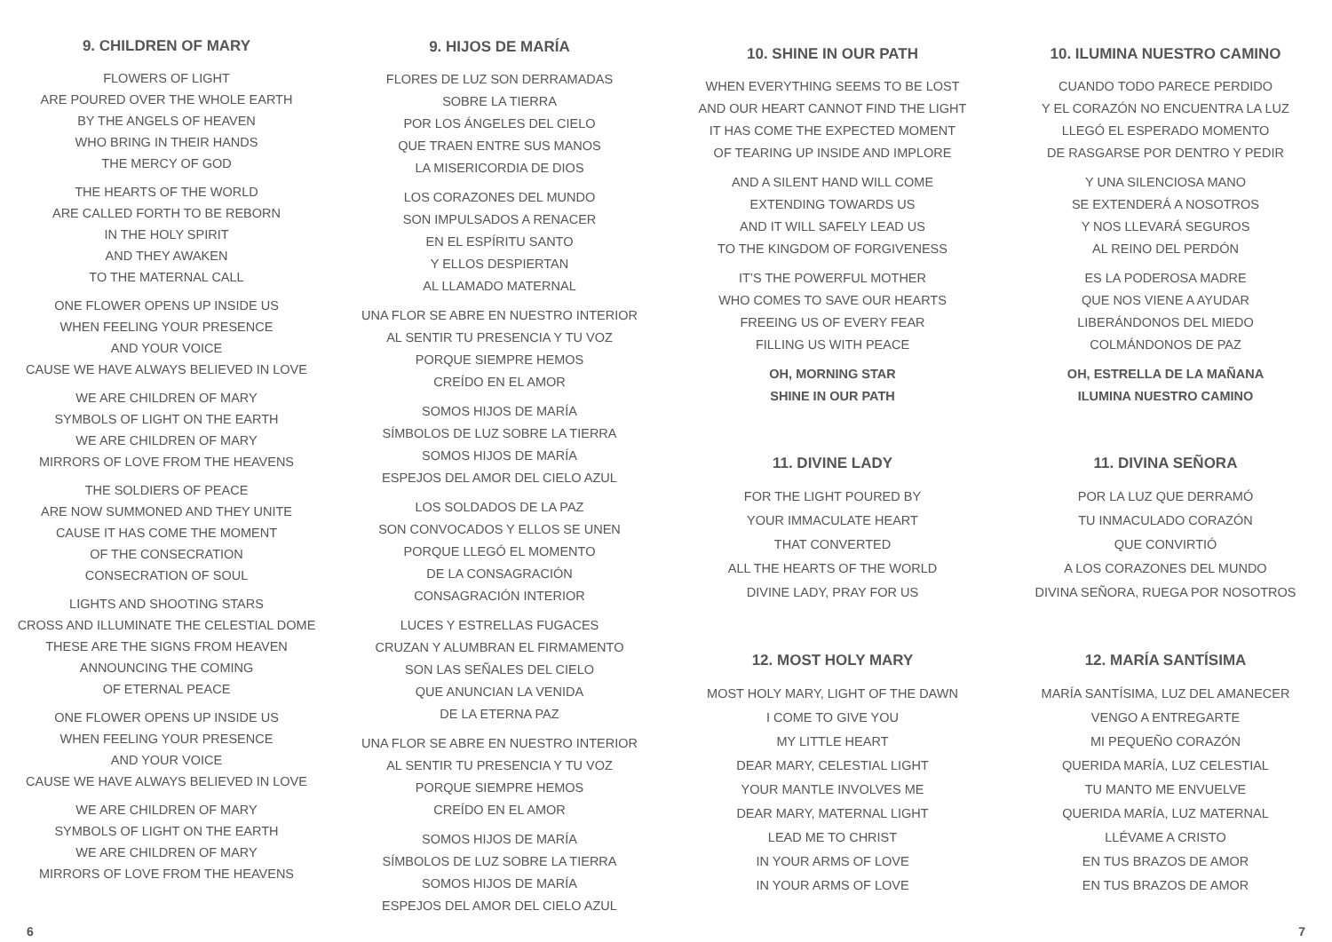9. CHILDREN OF MARY
FLOWERS OF LIGHT
ARE POURED OVER THE WHOLE EARTH
BY THE ANGELS OF HEAVEN
WHO BRING IN THEIR HANDS
THE MERCY OF GOD
THE HEARTS OF THE WORLD
ARE CALLED FORTH TO BE REBORN
IN THE HOLY SPIRIT
AND THEY AWAKEN
TO THE MATERNAL CALL
ONE FLOWER OPENS UP INSIDE US
WHEN FEELING YOUR PRESENCE
AND YOUR VOICE
CAUSE WE HAVE ALWAYS BELIEVED IN LOVE
WE ARE CHILDREN OF MARY
SYMBOLS OF LIGHT ON THE EARTH
WE ARE CHILDREN OF MARY
MIRRORS OF LOVE FROM THE HEAVENS
THE SOLDIERS OF PEACE
ARE NOW SUMMONED AND THEY UNITE
CAUSE IT HAS COME THE MOMENT
OF THE CONSECRATION
CONSECRATION OF SOUL
LIGHTS AND SHOOTING STARS
CROSS AND ILLUMINATE THE CELESTIAL DOME
THESE ARE THE SIGNS FROM HEAVEN
ANNOUNCING THE COMING
OF ETERNAL PEACE
ONE FLOWER OPENS UP INSIDE US
WHEN FEELING YOUR PRESENCE
AND YOUR VOICE
CAUSE WE HAVE ALWAYS BELIEVED IN LOVE
WE ARE CHILDREN OF MARY
SYMBOLS OF LIGHT ON THE EARTH
WE ARE CHILDREN OF MARY
MIRRORS OF LOVE FROM THE HEAVENS
9. HIJOS DE MARÍA
FLORES DE LUZ SON DERRAMADAS
SOBRE LA TIERRA
POR LOS ÁNGELES DEL CIELO
QUE TRAEN ENTRE SUS MANOS
LA MISERICORDIA DE DIOS
LOS CORAZONES DEL MUNDO
SON IMPULSADOS A RENACER
EN EL ESPÍRITU SANTO
Y ELLOS DESPIERTAN
AL LLAMADO MATERNAL
UNA FLOR SE ABRE EN NUESTRO INTERIOR
AL SENTIR TU PRESENCIA Y TU VOZ
PORQUE SIEMPRE HEMOS
CREÍDO EN EL AMOR
SOMOS HIJOS DE MARÍA
SÍMBOLOS DE LUZ SOBRE LA TIERRA
SOMOS HIJOS DE MARÍA
ESPEJOS DEL AMOR DEL CIELO AZUL
LOS SOLDADOS DE LA PAZ
SON CONVOCADOS Y ELLOS SE UNEN
PORQUE LLEGÓ EL MOMENTO
DE LA CONSAGRACIÓN
CONSAGRACIÓN INTERIOR
LUCES Y ESTRELLAS FUGACES
CRUZAN Y ALUMBRAN EL FIRMAMENTO
SON LAS SEÑALES DEL CIELO
QUE ANUNCIAN LA VENIDA
DE LA ETERNA PAZ
UNA FLOR SE ABRE EN NUESTRO INTERIOR
AL SENTIR TU PRESENCIA Y TU VOZ
PORQUE SIEMPRE HEMOS
CREÍDO EN EL AMOR
SOMOS HIJOS DE MARÍA
SÍMBOLOS DE LUZ SOBRE LA TIERRA
SOMOS HIJOS DE MARÍA
ESPEJOS DEL AMOR DEL CIELO AZUL
10. SHINE IN OUR PATH
WHEN EVERYTHING SEEMS TO BE LOST
AND OUR HEART CANNOT FIND THE LIGHT
IT HAS COME THE EXPECTED MOMENT
OF TEARING UP INSIDE AND IMPLORE
AND A SILENT HAND WILL COME
EXTENDING TOWARDS US
AND IT WILL SAFELY LEAD US
TO THE KINGDOM OF FORGIVENESS
IT’S THE POWERFUL MOTHER
WHO COMES TO SAVE OUR HEARTS
FREEING US OF EVERY FEAR
FILLING US WITH PEACE
OH, MORNING STAR
SHINE IN OUR PATH
11. DIVINE LADY
FOR THE LIGHT POURED BY
YOUR IMMACULATE HEART
THAT CONVERTED
ALL THE HEARTS OF THE WORLD
DIVINE LADY, PRAY FOR US
12. MOST HOLY MARY
MOST HOLY MARY, LIGHT OF THE DAWN
I COME TO GIVE YOU
MY LITTLE HEART
DEAR MARY, CELESTIAL LIGHT
YOUR MANTLE INVOLVES ME
DEAR MARY, MATERNAL LIGHT
LEAD ME TO CHRIST
IN YOUR ARMS OF LOVE
IN YOUR ARMS OF LOVE
10. ILUMINA NUESTRO CAMINO
CUANDO TODO PARECE PERDIDO
Y EL CORAZÓN NO ENCUENTRA LA LUZ
LLEGÓ EL ESPERADO MOMENTO
DE RASGARSE POR DENTRO Y PEDIR
Y UNA SILENCIOSA MANO
SE EXTENDERÁ A NOSOTROS
Y NOS LLEVARÁ SEGUROS
AL REINO DEL PERDÓN
ES LA PODEROSA MADRE
QUE NOS VIENE A AYUDAR
LIBERÁNDONOS DEL MIEDO
COLMÁNDONOS DE PAZ
OH, ESTRELLA DE LA MAÑANA
ILUMINA NUESTRO CAMINO
11. DIVINA SEÑORA
POR LA LUZ QUE DERRAMÓ
TU INMACULADO CORAZÓN
QUE CONVIRTIÓ
A LOS CORAZONES DEL MUNDO
DIVINA SEÑORA, RUEGA POR NOSOTROS
12. MARÍA SANTÍSIMA
MARÍA SANTÍSIMA, LUZ DEL AMANECER
VENGO A ENTREGARTE
MI PEQUEÑO CORAZÓN
QUERIDA MARÍA, LUZ CELESTIAL
TU MANTO ME ENVUELVE
QUERIDA MARÍA, LUZ MATERNAL
LLÉVAME A CRISTO
EN TUS BRAZOS DE AMOR
EN TUS BRAZOS DE AMOR
6 7